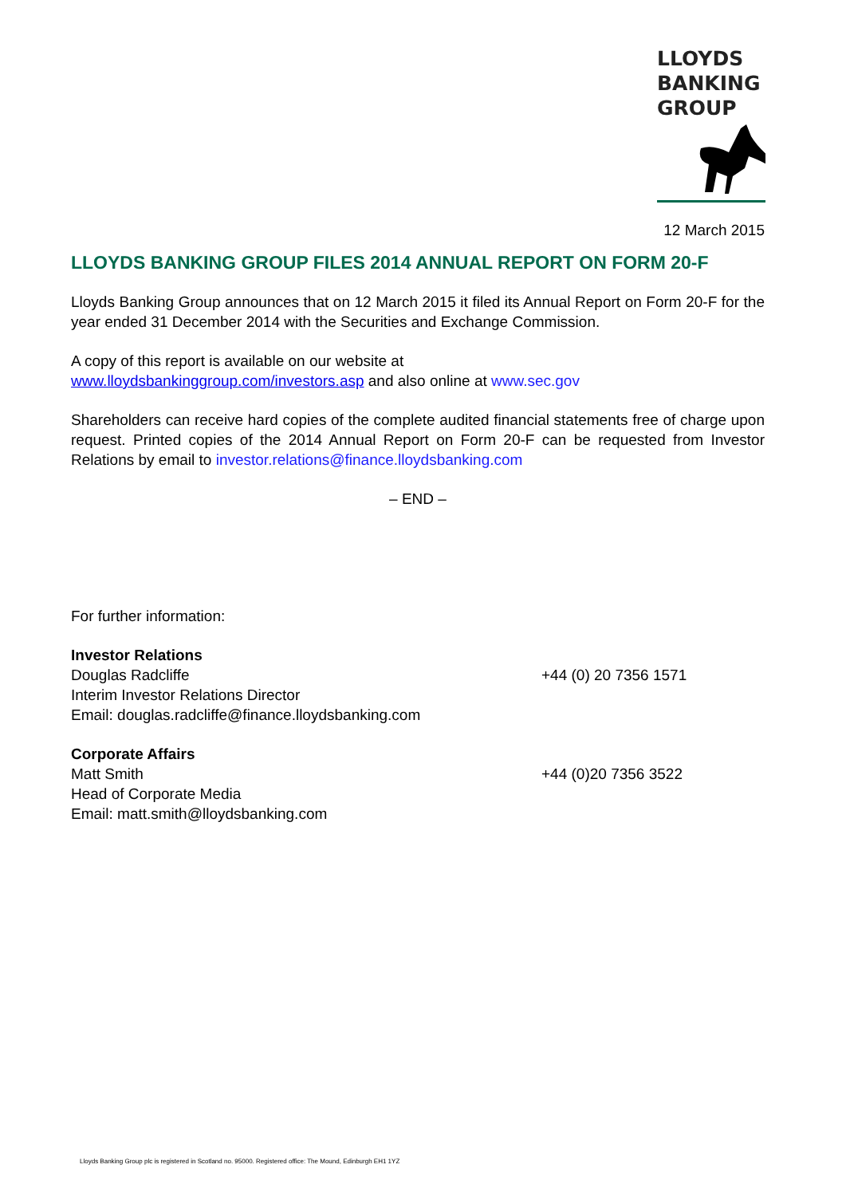LLOYDS
BANKING
GROUP
12 March 2015
LLOYDS BANKING GROUP FILES 2014 ANNUAL REPORT ON FORM 20-F
Lloyds Banking Group announces that on 12 March 2015 it filed its Annual Report on Form 20-F for the year ended 31 December 2014 with the Securities and Exchange Commission.
A copy of this report is available on our website at
www.lloydsbankinggroup.com/investors.asp and also online at www.sec.gov
Shareholders can receive hard copies of the complete audited financial statements free of charge upon request. Printed copies of the 2014 Annual Report on Form 20-F can be requested from Investor Relations by email to investor.relations@finance.lloydsbanking.com
– END –
For further information:
Investor Relations
Douglas Radcliffe +44 (0) 20 7356 1571
Interim Investor Relations Director
Email: douglas.radcliffe@finance.lloydsbanking.com
Corporate Affairs
Matt Smith +44 (0)20 7356 3522
Head of Corporate Media
Email: matt.smith@lloydsbanking.com
Lloyds Banking Group plc is registered in Scotland no. 95000. Registered office: The Mound, Edinburgh EH1 1YZ